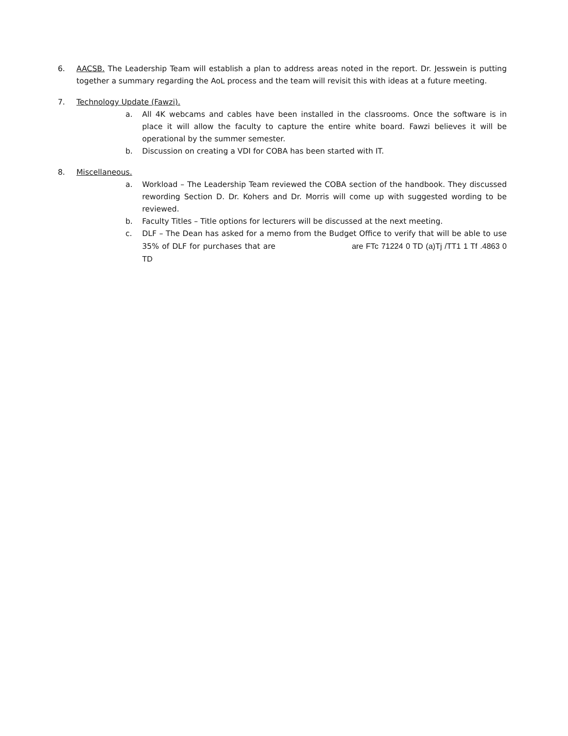6. AACSB. The Leadership Team will establish a plan to address areas noted in the report. Dr. Jesswein is putting together a summary regarding the AoL process and the team will revisit this with ideas at a future meeting.
7. Technology Update (Fawzi).
a. All 4K webcams and cables have been installed in the classrooms. Once the software is in place it will allow the faculty to capture the entire white board. Fawzi believes it will be operational by the summer semester.
b. Discussion on creating a VDI for COBA has been started with IT.
8. Miscellaneous.
a. Workload – The Leadership Team reviewed the COBA section of the handbook. They discussed rewording Section D. Dr. Kohers and Dr. Morris will come up with suggested wording to be reviewed.
b. Faculty Titles – Title options for lecturers will be discussed at the next meeting.
c. DLF – The Dean has asked for a memo from the Budget Office to verify that will be able to use 35% of DLF for purchases that are are FTc 71224 0 TD (a)Tj /TT1 1 Tf .4863 0 TD